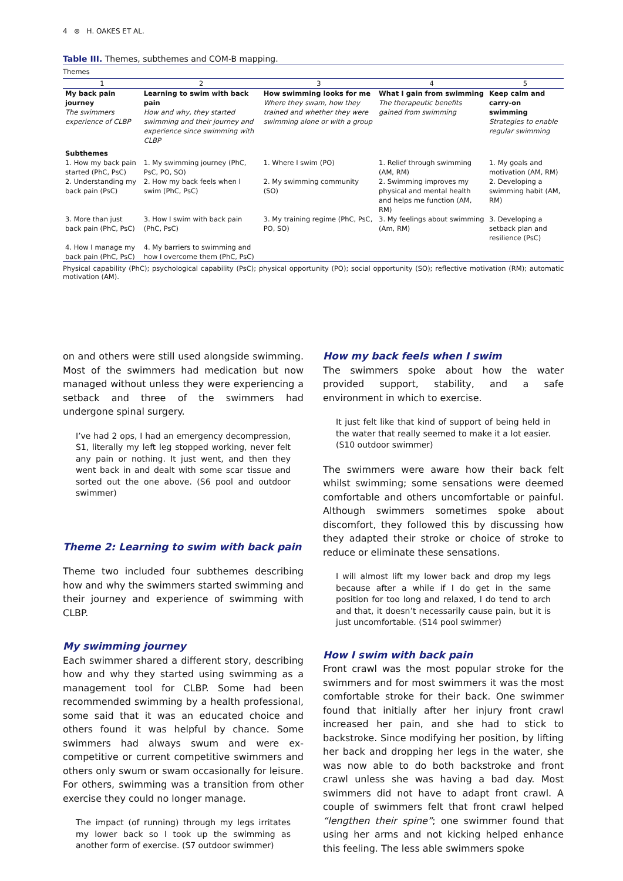4 ⊛ H. OAKES ET AL.
Table III. Themes, subthemes and COM-B mapping.
Themes
| 1 | 2 | 3 | 4 | 5 |
| --- | --- | --- | --- | --- |
| My back pain journey The swimmers experience of CLBP | Learning to swim with back pain How and why, they started swimming and their journey and experience since swimming with CLBP | How swimming looks for me Where they swam, how they trained and whether they were swimming alone or with a group | What I gain from swimming The therapeutic benefits gained from swimming | Keep calm and carry-on swimming Strategies to enable regular swimming |
| Subthemes | | | | |
| 1. How my back pain started (PhC, PsC) | 1. My swimming journey (PhC, PsC, PO, SO) | 1. Where I swim (PO) | 1. Relief through swimming (AM, RM) | 1. My goals and motivation (AM, RM) |
| 2. Understanding my back pain (PsC) | 2. How my back feels when I swim (PhC, PsC) | 2. My swimming community (SO) | 2. Swimming improves my physical and mental health and helps me function (AM, RM) | 2. Developing a swimming habit (AM, RM) |
| 3. More than just back pain (PhC, PsC) | 3. How I swim with back pain (PhC, PsC) | 3. My training regime (PhC, PsC, PO, SO) | 3. My feelings about swimming (Am, RM) | 3. Developing a setback plan and resilience (PsC) |
| 4. How I manage my back pain (PhC, PsC) | 4. My barriers to swimming and how I overcome them (PhC, PsC) | | | |
Physical capability (PhC); psychological capability (PsC); physical opportunity (PO); social opportunity (SO); reflective motivation (RM); automatic motivation (AM).
on and others were still used alongside swimming. Most of the swimmers had medication but now managed without unless they were experiencing a setback and three of the swimmers had undergone spinal surgery.
I’ve had 2 ops, I had an emergency decompression, S1, literally my left leg stopped working, never felt any pain or nothing. It just went, and then they went back in and dealt with some scar tissue and sorted out the one above. (S6 pool and outdoor swimmer)
Theme 2: Learning to swim with back pain
Theme two included four subthemes describing how and why the swimmers started swimming and their journey and experience of swimming with CLBP.
My swimming journey
Each swimmer shared a different story, describing how and why they started using swimming as a management tool for CLBP. Some had been recommended swimming by a health professional, some said that it was an educated choice and others found it was helpful by chance. Some swimmers had always swum and were ex-competitive or current competitive swimmers and others only swum or swam occasionally for leisure. For others, swimming was a transition from other exercise they could no longer manage.
The impact (of running) through my legs irritates my lower back so I took up the swimming as another form of exercise. (S7 outdoor swimmer)
How my back feels when I swim
The swimmers spoke about how the water provided support, stability, and a safe environment in which to exercise.
It just felt like that kind of support of being held in the water that really seemed to make it a lot easier. (S10 outdoor swimmer)
The swimmers were aware how their back felt whilst swimming; some sensations were deemed comfortable and others uncomfortable or painful. Although swimmers sometimes spoke about discomfort, they followed this by discussing how they adapted their stroke or choice of stroke to reduce or eliminate these sensations.
I will almost lift my lower back and drop my legs because after a while if I do get in the same position for too long and relaxed, I do tend to arch and that, it doesn’t necessarily cause pain, but it is just uncomfortable. (S14 pool swimmer)
How I swim with back pain
Front crawl was the most popular stroke for the swimmers and for most swimmers it was the most comfortable stroke for their back. One swimmer found that initially after her injury front crawl increased her pain, and she had to stick to backstroke. Since modifying her position, by lifting her back and dropping her legs in the water, she was now able to do both backstroke and front crawl unless she was having a bad day. Most swimmers did not have to adapt front crawl. A couple of swimmers felt that front crawl helped “lengthen their spine”; one swimmer found that using her arms and not kicking helped enhance this feeling. The less able swimmers spoke